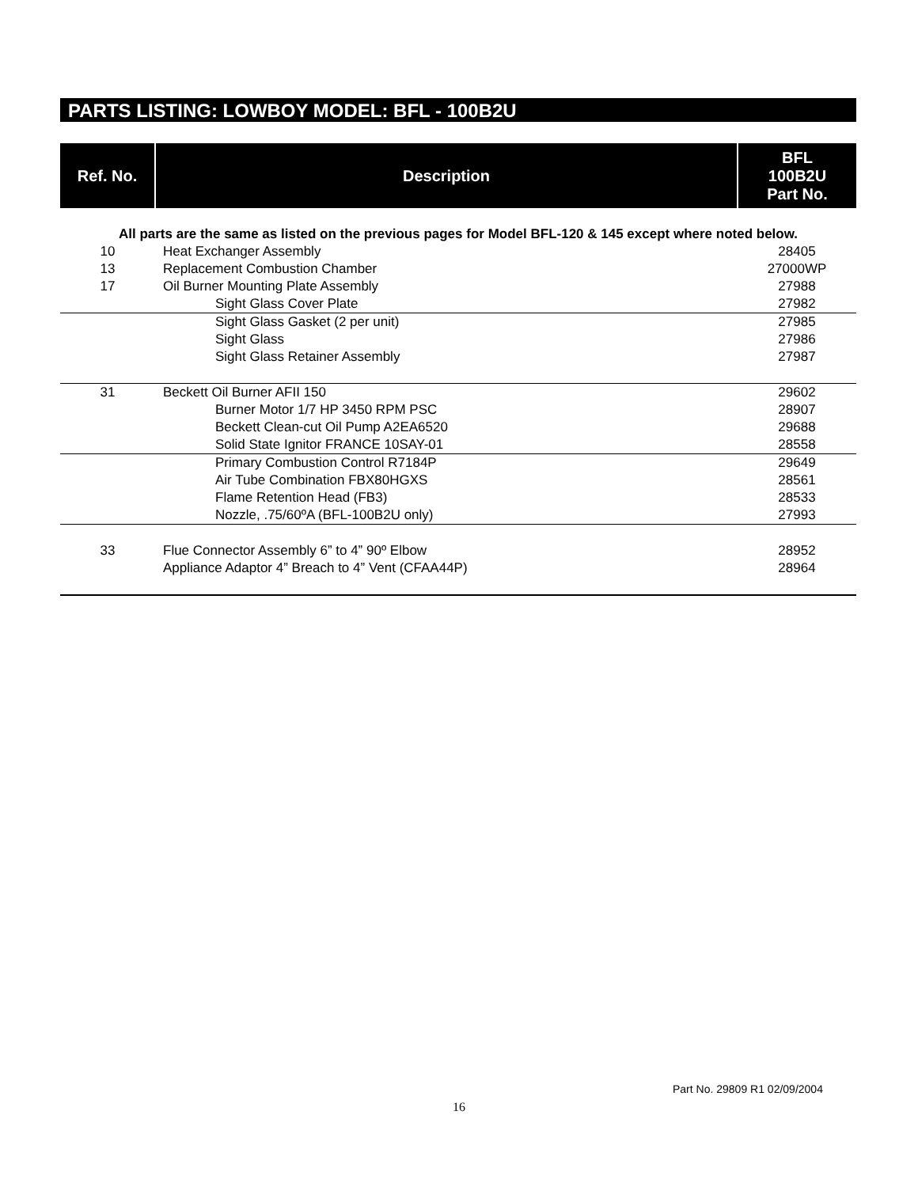PARTS LISTING: LOWBOY MODEL: BFL - 100B2U
| Ref. No. | Description | BFL 100B2U Part No. |
| --- | --- | --- |
| All parts are the same as listed on the previous pages for Model BFL-120 & 145 except where noted below. | | |
| 10 | Heat Exchanger Assembly | 28405 |
| 13 | Replacement Combustion Chamber | 27000WP |
| 17 | Oil Burner Mounting Plate Assembly | 27988 |
| | Sight Glass Cover Plate | 27982 |
| | Sight Glass Gasket (2 per unit) | 27985 |
| | Sight Glass | 27986 |
| | Sight Glass Retainer Assembly | 27987 |
| 31 | Beckett Oil Burner AFII 150 | 29602 |
| | Burner Motor 1/7 HP 3450 RPM PSC | 28907 |
| | Beckett Clean-cut Oil Pump A2EA6520 | 29688 |
| | Solid State Ignitor FRANCE 10SAY-01 | 28558 |
| | Primary Combustion Control R7184P | 29649 |
| | Air Tube Combination FBX80HGXS | 28561 |
| | Flame Retention Head (FB3) | 28533 |
| | Nozzle, .75/60ºA (BFL-100B2U only) | 27993 |
| 33 | Flue Connector Assembly 6” to 4” 90º Elbow | 28952 |
| | Appliance Adaptor 4” Breach to 4” Vent (CFAA44P) | 28964 |
Part No. 29809 R1 02/09/2004
16